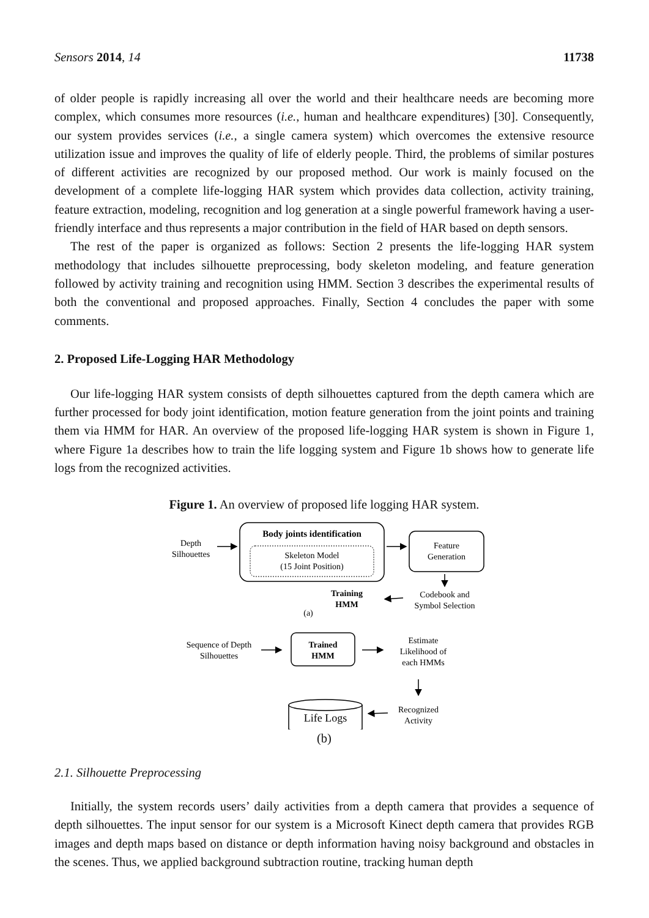Sensors 2014, 14 11738
of older people is rapidly increasing all over the world and their healthcare needs are becoming more complex, which consumes more resources (i.e., human and healthcare expenditures) [30]. Consequently, our system provides services (i.e., a single camera system) which overcomes the extensive resource utilization issue and improves the quality of life of elderly people. Third, the problems of similar postures of different activities are recognized by our proposed method. Our work is mainly focused on the development of a complete life-logging HAR system which provides data collection, activity training, feature extraction, modeling, recognition and log generation at a single powerful framework having a user-friendly interface and thus represents a major contribution in the field of HAR based on depth sensors.
The rest of the paper is organized as follows: Section 2 presents the life-logging HAR system methodology that includes silhouette preprocessing, body skeleton modeling, and feature generation followed by activity training and recognition using HMM. Section 3 describes the experimental results of both the conventional and proposed approaches. Finally, Section 4 concludes the paper with some comments.
2. Proposed Life-Logging HAR Methodology
Our life-logging HAR system consists of depth silhouettes captured from the depth camera which are further processed for body joint identification, motion feature generation from the joint points and training them via HMM for HAR. An overview of the proposed life-logging HAR system is shown in Figure 1, where Figure 1a describes how to train the life logging system and Figure 1b shows how to generate life logs from the recognized activities.
Figure 1. An overview of proposed life logging HAR system.
Depth
Silhouettes
Body joints identification
Skeleton Model
(15 Joint Position)
Feature
Generation
Training
HMM
Codebook and
Symbol Selection
(a)
Sequence of Depth
Silhouettes
Trained
HMM
Estimate
Likelihood of
each HMMs
Recognized
Activity
Life Logs
(b)
2.1. Silhouette Preprocessing
Initially, the system records users’ daily activities from a depth camera that provides a sequence of depth silhouettes. The input sensor for our system is a Microsoft Kinect depth camera that provides RGB images and depth maps based on distance or depth information having noisy background and obstacles in the scenes. Thus, we applied background subtraction routine, tracking human depth